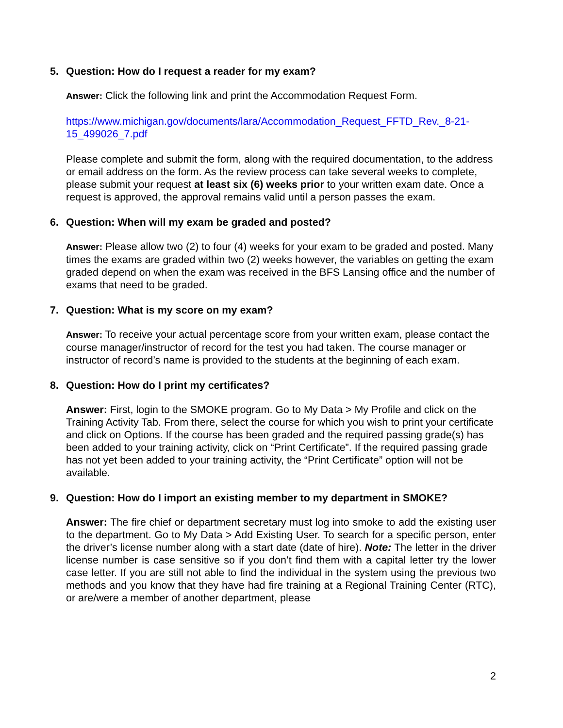5. Question: How do I request a reader for my exam?
Answer: Click the following link and print the Accommodation Request Form.
https://www.michigan.gov/documents/lara/Accommodation_Request_FFTD_Rev._8-21-15_499026_7.pdf
Please complete and submit the form, along with the required documentation, to the address or email address on the form. As the review process can take several weeks to complete, please submit your request at least six (6) weeks prior to your written exam date. Once a request is approved, the approval remains valid until a person passes the exam.
6. Question: When will my exam be graded and posted?
Answer: Please allow two (2) to four (4) weeks for your exam to be graded and posted. Many times the exams are graded within two (2) weeks however, the variables on getting the exam graded depend on when the exam was received in the BFS Lansing office and the number of exams that need to be graded.
7. Question: What is my score on my exam?
Answer: To receive your actual percentage score from your written exam, please contact the course manager/instructor of record for the test you had taken. The course manager or instructor of record’s name is provided to the students at the beginning of each exam.
8. Question: How do I print my certificates?
Answer: First, login to the SMOKE program. Go to My Data > My Profile and click on the Training Activity Tab. From there, select the course for which you wish to print your certificate and click on Options. If the course has been graded and the required passing grade(s) has been added to your training activity, click on “Print Certificate”. If the required passing grade has not yet been added to your training activity, the “Print Certificate” option will not be available.
9. Question: How do I import an existing member to my department in SMOKE?
Answer: The fire chief or department secretary must log into smoke to add the existing user to the department. Go to My Data > Add Existing User. To search for a specific person, enter the driver’s license number along with a start date (date of hire). Note: The letter in the driver license number is case sensitive so if you don’t find them with a capital letter try the lower case letter. If you are still not able to find the individual in the system using the previous two methods and you know that they have had fire training at a Regional Training Center (RTC), or are/were a member of another department, please
2